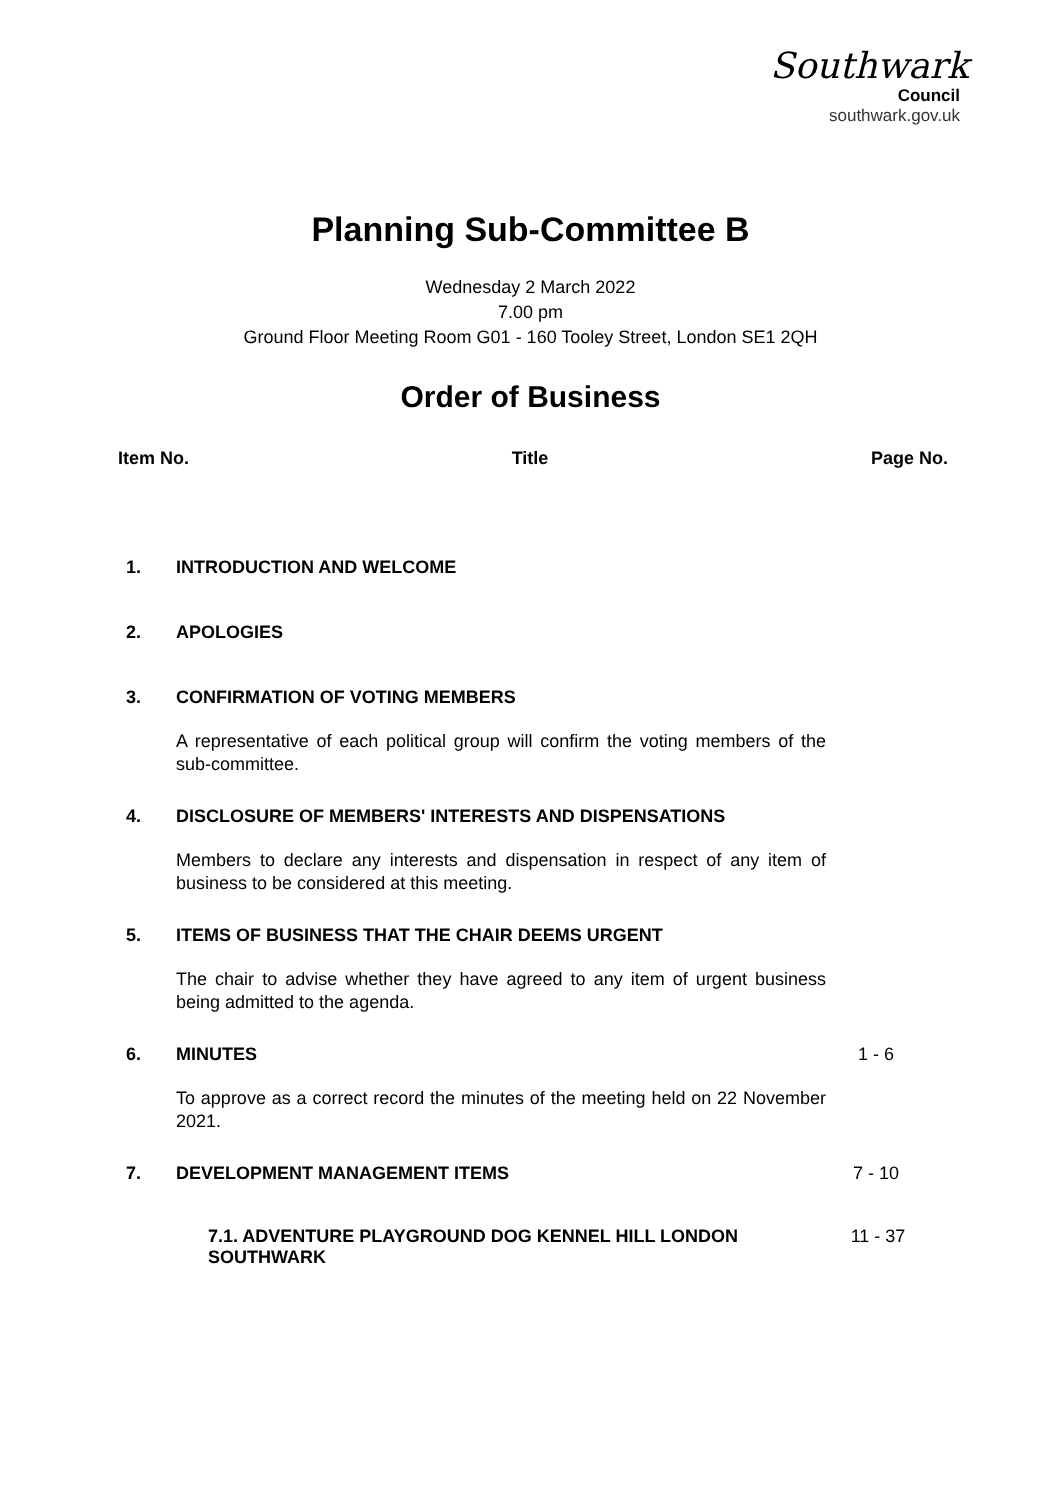Southwark
Council
southwark.gov.uk
Planning Sub-Committee B
Wednesday 2 March 2022
7.00 pm
Ground Floor Meeting Room G01 - 160 Tooley Street, London SE1 2QH
Order of Business
Item No. Title Page No.
1. INTRODUCTION AND WELCOME
2. APOLOGIES
3. CONFIRMATION OF VOTING MEMBERS
A representative of each political group will confirm the voting members of the sub-committee.
4. DISCLOSURE OF MEMBERS' INTERESTS AND DISPENSATIONS
Members to declare any interests and dispensation in respect of any item of business to be considered at this meeting.
5. ITEMS OF BUSINESS THAT THE CHAIR DEEMS URGENT
The chair to advise whether they have agreed to any item of urgent business being admitted to the agenda.
6. MINUTES 1 - 6
To approve as a correct record the minutes of the meeting held on 22 November 2021.
7. DEVELOPMENT MANAGEMENT ITEMS 7 - 10
7.1. ADVENTURE PLAYGROUND DOG KENNEL HILL LONDON SOUTHWARK 11 - 37